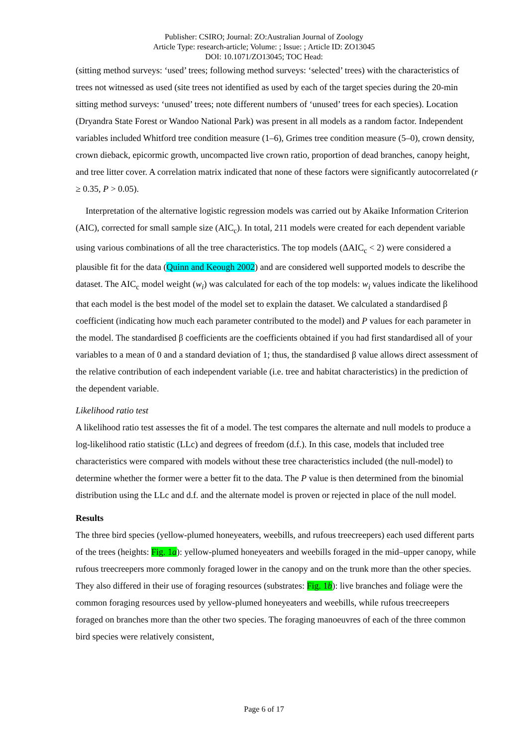Publisher: CSIRO; Journal: ZO:Australian Journal of Zoology
Article Type: research-article; Volume: ; Issue: ; Article ID: ZO13045
DOI: 10.1071/ZO13045; TOC Head:
(sitting method surveys: ‘used’ trees; following method surveys: ‘selected’ trees) with the characteristics of trees not witnessed as used (site trees not identified as used by each of the target species during the 20-min sitting method surveys: ‘unused’ trees; note different numbers of ‘unused’ trees for each species). Location (Dryandra State Forest or Wandoo National Park) was present in all models as a random factor. Independent variables included Whitford tree condition measure (1–6), Grimes tree condition measure (5–0), crown density, crown dieback, epicormic growth, uncompacted live crown ratio, proportion of dead branches, canopy height, and tree litter cover. A correlation matrix indicated that none of these factors were significantly autocorrelated (r ≥ 0.35, P > 0.05).
Interpretation of the alternative logistic regression models was carried out by Akaike Information Criterion (AIC), corrected for small sample size (AIC<sub>c</sub>). In total, 211 models were created for each dependent variable using various combinations of all the tree characteristics. The top models (ΔAIC<sub>c</sub> < 2) were considered a plausible fit for the data (Quinn and Keough 2002) and are considered well supported models to describe the dataset. The AIC<sub>c</sub> model weight (w<sub>i</sub>) was calculated for each of the top models: w<sub>i</sub> values indicate the likelihood that each model is the best model of the model set to explain the dataset. We calculated a standardised β coefficient (indicating how much each parameter contributed to the model) and P values for each parameter in the model. The standardised β coefficients are the coefficients obtained if you had first standardised all of your variables to a mean of 0 and a standard deviation of 1; thus, the standardised β value allows direct assessment of the relative contribution of each independent variable (i.e. tree and habitat characteristics) in the prediction of the dependent variable.
Likelihood ratio test
A likelihood ratio test assesses the fit of a model. The test compares the alternate and null models to produce a log-likelihood ratio statistic (LLc) and degrees of freedom (d.f.). In this case, models that included tree characteristics were compared with models without these tree characteristics included (the null-model) to determine whether the former were a better fit to the data. The P value is then determined from the binomial distribution using the LLc and d.f. and the alternate model is proven or rejected in place of the null model.
Results
The three bird species (yellow-plumed honeyeaters, weebills, and rufous treecreepers) each used different parts of the trees (heights: Fig. 1a): yellow-plumed honeyeaters and weebills foraged in the mid–upper canopy, while rufous treecreepers more commonly foraged lower in the canopy and on the trunk more than the other species. They also differed in their use of foraging resources (substrates: Fig. 1b): live branches and foliage were the common foraging resources used by yellow-plumed honeyeaters and weebills, while rufous treecreepers foraged on branches more than the other two species. The foraging manoeuvres of each of the three common bird species were relatively consistent,
Page 6 of 17